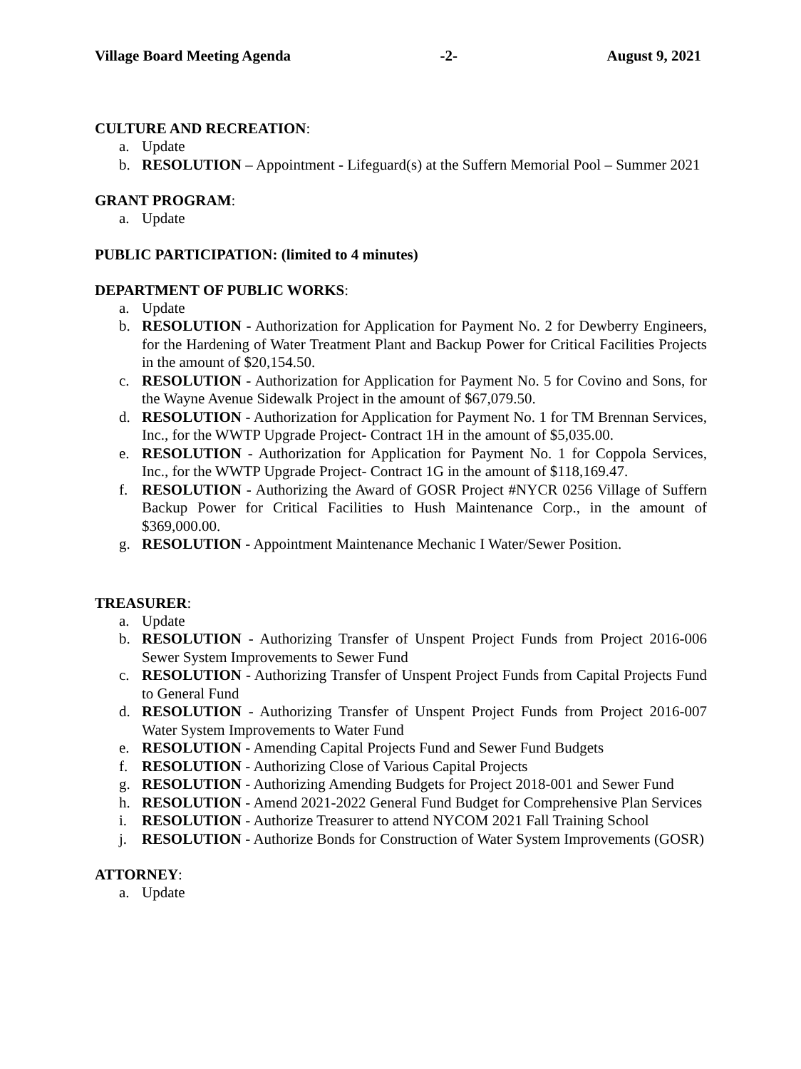Village Board Meeting Agenda -2- August 9, 2021
CULTURE AND RECREATION:
a. Update
b. RESOLUTION – Appointment - Lifeguard(s) at the Suffern Memorial Pool – Summer 2021
GRANT PROGRAM:
a. Update
PUBLIC PARTICIPATION: (limited to 4 minutes)
DEPARTMENT OF PUBLIC WORKS:
a. Update
b. RESOLUTION - Authorization for Application for Payment No. 2 for Dewberry Engineers, for the Hardening of Water Treatment Plant and Backup Power for Critical Facilities Projects in the amount of $20,154.50.
c. RESOLUTION - Authorization for Application for Payment No. 5 for Covino and Sons, for the Wayne Avenue Sidewalk Project in the amount of $67,079.50.
d. RESOLUTION - Authorization for Application for Payment No. 1 for TM Brennan Services, Inc., for the WWTP Upgrade Project- Contract 1H in the amount of $5,035.00.
e. RESOLUTION - Authorization for Application for Payment No. 1 for Coppola Services, Inc., for the WWTP Upgrade Project- Contract 1G in the amount of $118,169.47.
f. RESOLUTION - Authorizing the Award of GOSR Project #NYCR 0256 Village of Suffern Backup Power for Critical Facilities to Hush Maintenance Corp., in the amount of $369,000.00.
g. RESOLUTION - Appointment Maintenance Mechanic I Water/Sewer Position.
TREASURER:
a. Update
b. RESOLUTION - Authorizing Transfer of Unspent Project Funds from Project 2016-006 Sewer System Improvements to Sewer Fund
c. RESOLUTION - Authorizing Transfer of Unspent Project Funds from Capital Projects Fund to General Fund
d. RESOLUTION - Authorizing Transfer of Unspent Project Funds from Project 2016-007 Water System Improvements to Water Fund
e. RESOLUTION - Amending Capital Projects Fund and Sewer Fund Budgets
f. RESOLUTION - Authorizing Close of Various Capital Projects
g. RESOLUTION - Authorizing Amending Budgets for Project 2018-001 and Sewer Fund
h. RESOLUTION - Amend 2021-2022 General Fund Budget for Comprehensive Plan Services
i. RESOLUTION - Authorize Treasurer to attend NYCOM 2021 Fall Training School
j. RESOLUTION - Authorize Bonds for Construction of Water System Improvements (GOSR)
ATTORNEY:
a. Update